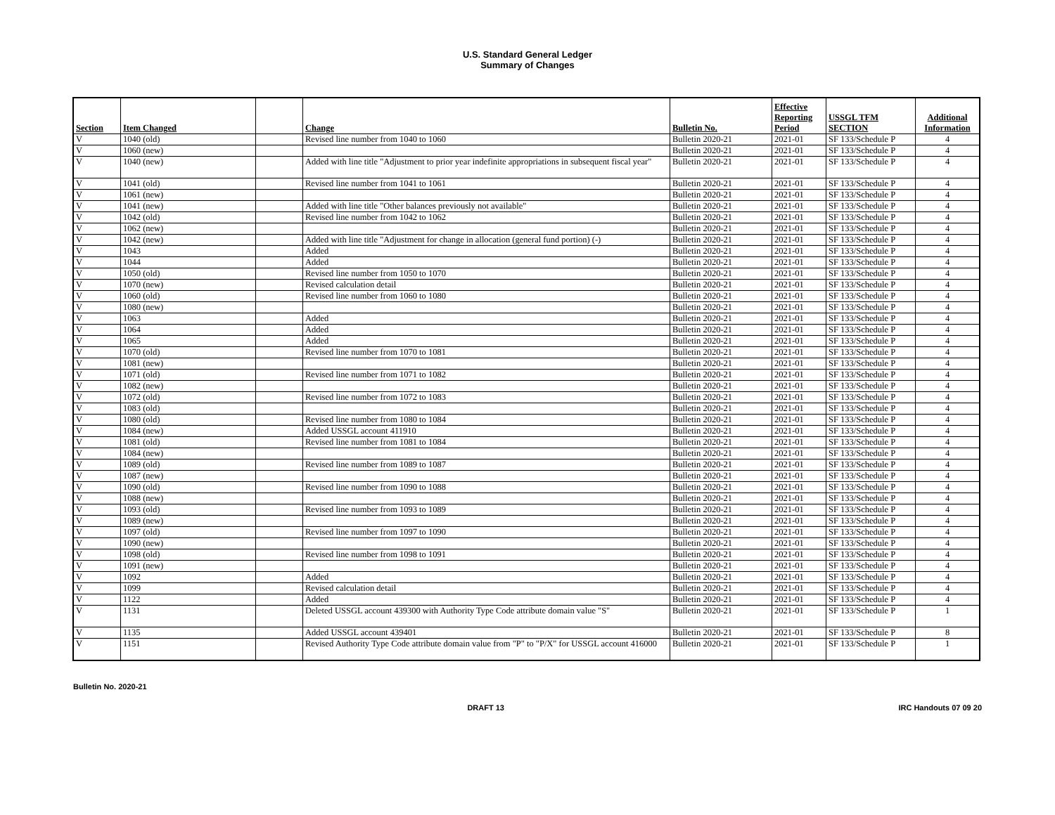U.S. Standard General Ledger
Summary of Changes
| Section | Item Changed | | Change | Bulletin No. | Effective Reporting Period | USSGL TFM SECTION | Additional Information |
| --- | --- | --- | --- | --- | --- | --- | --- |
| V | 1040 (old) | | Revised line number from 1040 to 1060 | Bulletin 2020-21 | 2021-01 | SF 133/Schedule P | 4 |
| V | 1060 (new) | | | Bulletin 2020-21 | 2021-01 | SF 133/Schedule P | 4 |
| V | 1040 (new) | | Added with line title "Adjustment to prior year indefinite appropriations in subsequent fiscal year" | Bulletin 2020-21 | 2021-01 | SF 133/Schedule P | 4 |
| V | 1041 (old) | | Revised line number from 1041 to 1061 | Bulletin 2020-21 | 2021-01 | SF 133/Schedule P | 4 |
| V | 1061 (new) | | | Bulletin 2020-21 | 2021-01 | SF 133/Schedule P | 4 |
| V | 1041 (new) | | Added with line title "Other balances previously not available" | Bulletin 2020-21 | 2021-01 | SF 133/Schedule P | 4 |
| V | 1042 (old) | | Revised line number from 1042 to 1062 | Bulletin 2020-21 | 2021-01 | SF 133/Schedule P | 4 |
| V | 1062 (new) | | | Bulletin 2020-21 | 2021-01 | SF 133/Schedule P | 4 |
| V | 1042 (new) | | Added with line title "Adjustment for change in allocation (general fund portion) (-) | Bulletin 2020-21 | 2021-01 | SF 133/Schedule P | 4 |
| V | 1043 | | Added | Bulletin 2020-21 | 2021-01 | SF 133/Schedule P | 4 |
| V | 1044 | | Added | Bulletin 2020-21 | 2021-01 | SF 133/Schedule P | 4 |
| V | 1050 (old) | | Revised line number from 1050 to 1070 | Bulletin 2020-21 | 2021-01 | SF 133/Schedule P | 4 |
| V | 1070 (new) | | Revised calculation detail | Bulletin 2020-21 | 2021-01 | SF 133/Schedule P | 4 |
| V | 1060 (old) | | Revised line number from 1060 to 1080 | Bulletin 2020-21 | 2021-01 | SF 133/Schedule P | 4 |
| V | 1080 (new) | | | Bulletin 2020-21 | 2021-01 | SF 133/Schedule P | 4 |
| V | 1063 | | Added | Bulletin 2020-21 | 2021-01 | SF 133/Schedule P | 4 |
| V | 1064 | | Added | Bulletin 2020-21 | 2021-01 | SF 133/Schedule P | 4 |
| V | 1065 | | Added | Bulletin 2020-21 | 2021-01 | SF 133/Schedule P | 4 |
| V | 1070 (old) | | Revised line number from 1070 to 1081 | Bulletin 2020-21 | 2021-01 | SF 133/Schedule P | 4 |
| V | 1081 (new) | | | Bulletin 2020-21 | 2021-01 | SF 133/Schedule P | 4 |
| V | 1071 (old) | | Revised line number from 1071 to 1082 | Bulletin 2020-21 | 2021-01 | SF 133/Schedule P | 4 |
| V | 1082 (new) | | | Bulletin 2020-21 | 2021-01 | SF 133/Schedule P | 4 |
| V | 1072 (old) | | Revised line number from 1072 to 1083 | Bulletin 2020-21 | 2021-01 | SF 133/Schedule P | 4 |
| V | 1083 (old) | | | Bulletin 2020-21 | 2021-01 | SF 133/Schedule P | 4 |
| V | 1080 (old) | | Revised line number from 1080 to 1084 | Bulletin 2020-21 | 2021-01 | SF 133/Schedule P | 4 |
| V | 1084 (new) | | Added USSGL account 411910 | Bulletin 2020-21 | 2021-01 | SF 133/Schedule P | 4 |
| V | 1081 (old) | | Revised line number from 1081 to 1084 | Bulletin 2020-21 | 2021-01 | SF 133/Schedule P | 4 |
| V | 1084 (new) | | | Bulletin 2020-21 | 2021-01 | SF 133/Schedule P | 4 |
| V | 1089 (old) | | Revised line number from 1089 to 1087 | Bulletin 2020-21 | 2021-01 | SF 133/Schedule P | 4 |
| V | 1087 (new) | | | Bulletin 2020-21 | 2021-01 | SF 133/Schedule P | 4 |
| V | 1090 (old) | | Revised line number from 1090 to 1088 | Bulletin 2020-21 | 2021-01 | SF 133/Schedule P | 4 |
| V | 1088 (new) | | | Bulletin 2020-21 | 2021-01 | SF 133/Schedule P | 4 |
| V | 1093 (old) | | Revised line number from 1093 to 1089 | Bulletin 2020-21 | 2021-01 | SF 133/Schedule P | 4 |
| V | 1089 (new) | | | Bulletin 2020-21 | 2021-01 | SF 133/Schedule P | 4 |
| V | 1097 (old) | | Revised line number from 1097 to 1090 | Bulletin 2020-21 | 2021-01 | SF 133/Schedule P | 4 |
| V | 1090 (new) | | | Bulletin 2020-21 | 2021-01 | SF 133/Schedule P | 4 |
| V | 1098 (old) | | Revised line number from 1098 to 1091 | Bulletin 2020-21 | 2021-01 | SF 133/Schedule P | 4 |
| V | 1091 (new) | | | Bulletin 2020-21 | 2021-01 | SF 133/Schedule P | 4 |
| V | 1092 | | Added | Bulletin 2020-21 | 2021-01 | SF 133/Schedule P | 4 |
| V | 1099 | | Revised calculation detail | Bulletin 2020-21 | 2021-01 | SF 133/Schedule P | 4 |
| V | 1122 | | Added | Bulletin 2020-21 | 2021-01 | SF 133/Schedule P | 4 |
| V | 1131 | | Deleted USSGL account 439300 with Authority Type Code attribute domain value "S" | Bulletin 2020-21 | 2021-01 | SF 133/Schedule P | 1 |
| V | 1135 | | Added USSGL account 439401 | Bulletin 2020-21 | 2021-01 | SF 133/Schedule P | 8 |
| V | 1151 | | Revised Authority Type Code attribute domain value from "P" to "P/X" for USSGL account 416000 | Bulletin 2020-21 | 2021-01 | SF 133/Schedule P | 1 |
Bulletin No. 2020-21
DRAFT 13 IRC Handouts 07 09 20